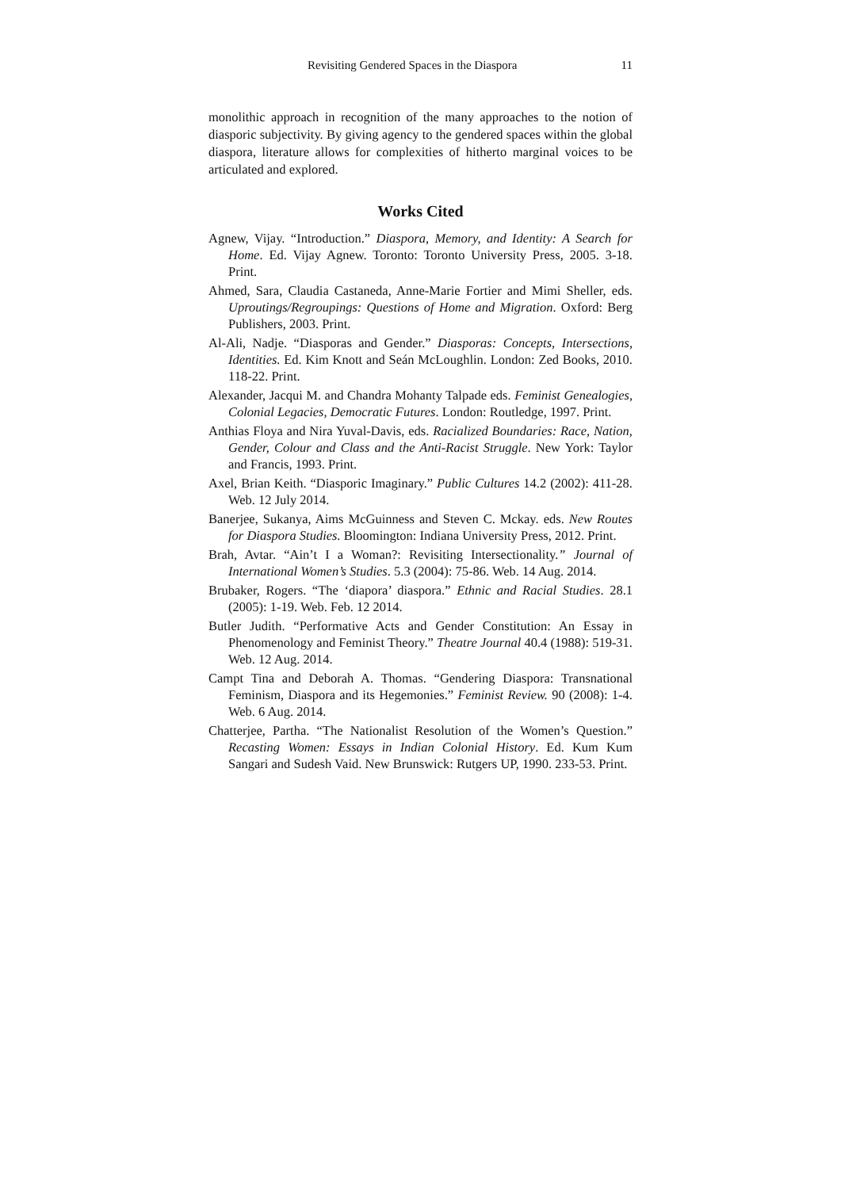Revisiting Gendered Spaces in the Diaspora 11
monolithic approach in recognition of the many approaches to the notion of diasporic subjectivity. By giving agency to the gendered spaces within the global diaspora, literature allows for complexities of hitherto marginal voices to be articulated and explored.
Works Cited
Agnew, Vijay. “Introduction.” Diaspora, Memory, and Identity: A Search for Home. Ed. Vijay Agnew. Toronto: Toronto University Press, 2005. 3-18. Print.
Ahmed, Sara, Claudia Castaneda, Anne-Marie Fortier and Mimi Sheller, eds. Uproutings/Regroupings: Questions of Home and Migration. Oxford: Berg Publishers, 2003. Print.
Al-Ali, Nadje. “Diasporas and Gender.” Diasporas: Concepts, Intersections, Identities. Ed. Kim Knott and Seán McLoughlin. London: Zed Books, 2010. 118-22. Print.
Alexander, Jacqui M. and Chandra Mohanty Talpade eds. Feminist Genealogies, Colonial Legacies, Democratic Futures. London: Routledge, 1997. Print.
Anthias Floya and Nira Yuval-Davis, eds. Racialized Boundaries: Race, Nation, Gender, Colour and Class and the Anti-Racist Struggle. New York: Taylor and Francis, 1993. Print.
Axel, Brian Keith. “Diasporic Imaginary.” Public Cultures 14.2 (2002): 411-28. Web. 12 July 2014.
Banerjee, Sukanya, Aims McGuinness and Steven C. Mckay. eds. New Routes for Diaspora Studies. Bloomington: Indiana University Press, 2012. Print.
Brah, Avtar. “Ain’t I a Woman?: Revisiting Intersectionality.” Journal of International Women’s Studies. 5.3 (2004): 75-86. Web. 14 Aug. 2014.
Brubaker, Rogers. “The ‘diapora’ diaspora.” Ethnic and Racial Studies. 28.1 (2005): 1-19. Web. Feb. 12 2014.
Butler Judith. “Performative Acts and Gender Constitution: An Essay in Phenomenology and Feminist Theory.” Theatre Journal 40.4 (1988): 519-31. Web. 12 Aug. 2014.
Campt Tina and Deborah A. Thomas. “Gendering Diaspora: Transnational Feminism, Diaspora and its Hegemonies.” Feminist Review. 90 (2008): 1-4. Web. 6 Aug. 2014.
Chatterjee, Partha. “The Nationalist Resolution of the Women’s Question.” Recasting Women: Essays in Indian Colonial History. Ed. Kum Kum Sangari and Sudesh Vaid. New Brunswick: Rutgers UP, 1990. 233-53. Print.